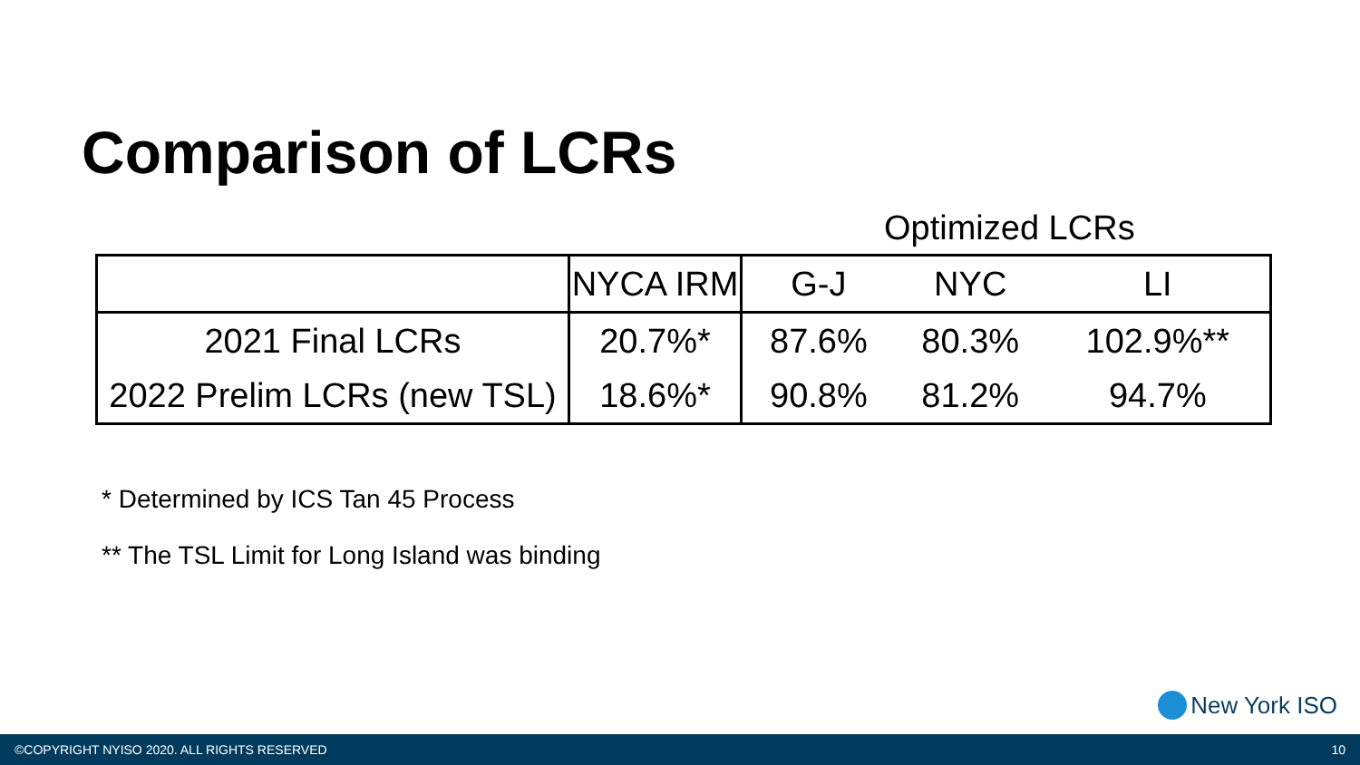Comparison of LCRs
Optimized LCRs
| | NYCA IRM | G-J | NYC | LI |
| --- | --- | --- | --- | --- |
| 2021 Final LCRs | 20.7%* | 87.6% | 80.3% | 102.9%** |
| 2022 Prelim LCRs (new TSL) | 18.6%* | 90.8% | 81.2% | 94.7% |
* Determined by ICS Tan 45 Process
** The TSL Limit for Long Island was binding
New York ISO
©COPYRIGHT NYISO 2020. ALL RIGHTS RESERVED 10